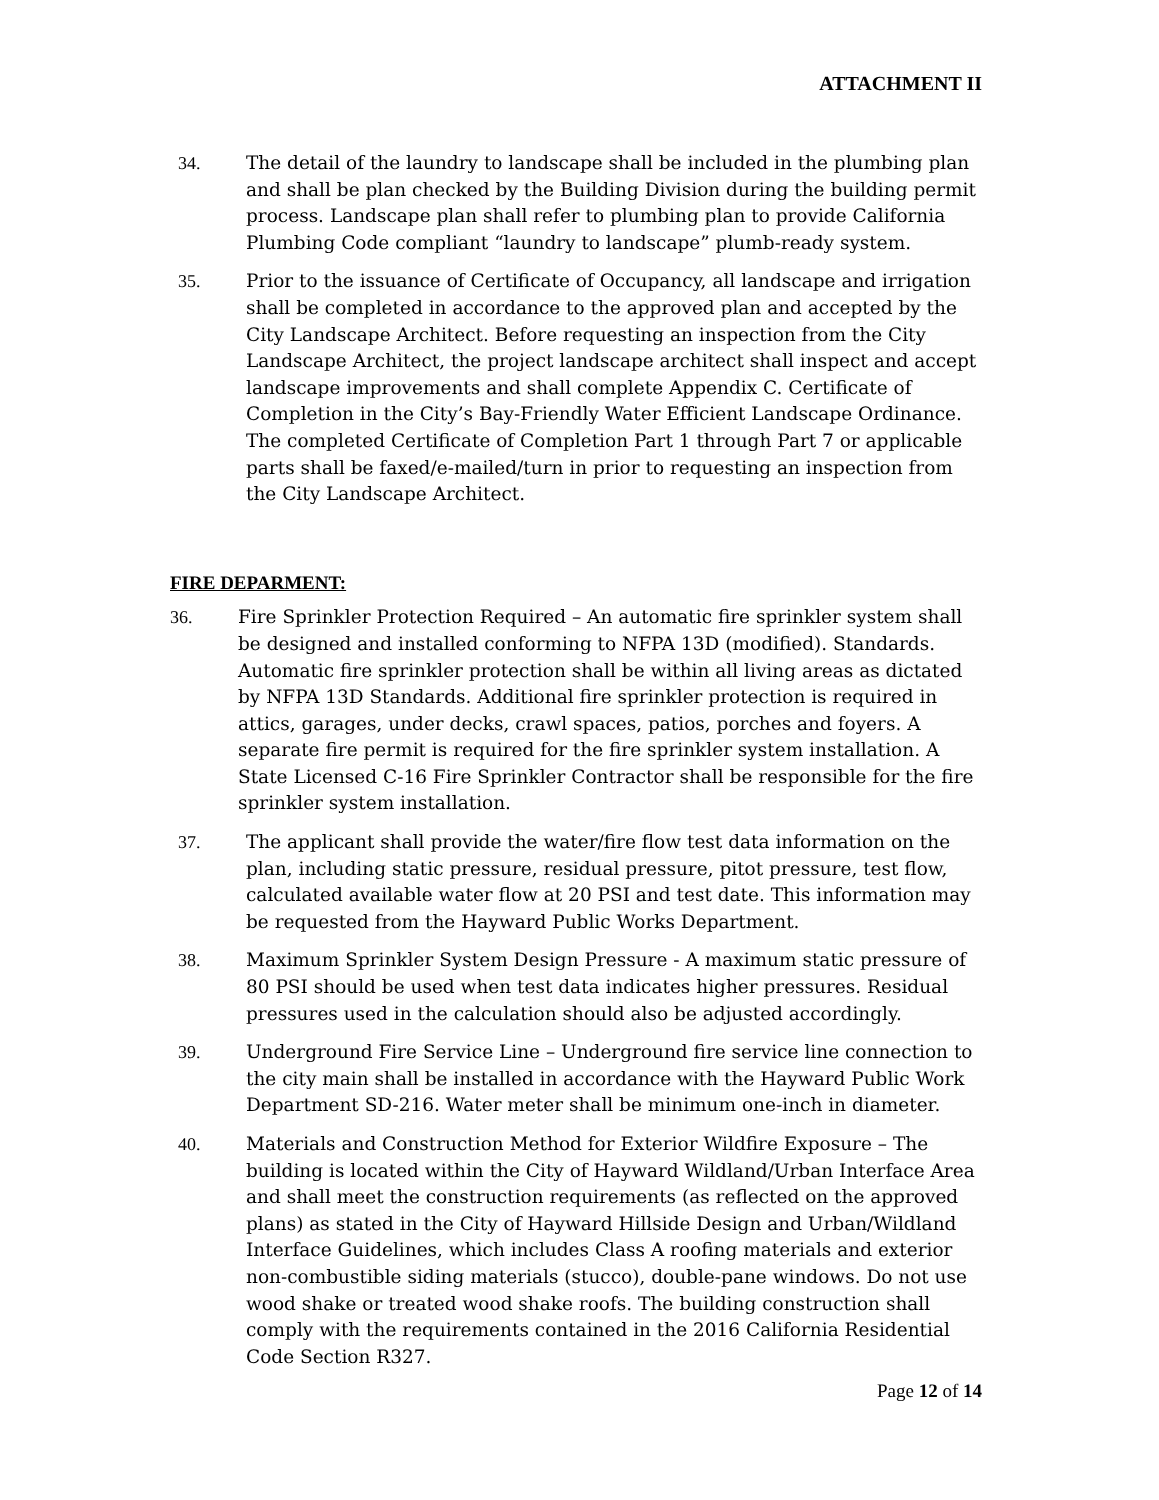ATTACHMENT II
34. The detail of the laundry to landscape shall be included in the plumbing plan and shall be plan checked by the Building Division during the building permit process. Landscape plan shall refer to plumbing plan to provide California Plumbing Code compliant “laundry to landscape” plumb-ready system.
35. Prior to the issuance of Certificate of Occupancy, all landscape and irrigation shall be completed in accordance to the approved plan and accepted by the City Landscape Architect. Before requesting an inspection from the City Landscape Architect, the project landscape architect shall inspect and accept landscape improvements and shall complete Appendix C. Certificate of Completion in the City’s Bay-Friendly Water Efficient Landscape Ordinance. The completed Certificate of Completion Part 1 through Part 7 or applicable parts shall be faxed/e-mailed/turn in prior to requesting an inspection from the City Landscape Architect.
FIRE DEPARMENT:
36. Fire Sprinkler Protection Required – An automatic fire sprinkler system shall be designed and installed conforming to NFPA 13D (modified). Standards. Automatic fire sprinkler protection shall be within all living areas as dictated by NFPA 13D Standards. Additional fire sprinkler protection is required in attics, garages, under decks, crawl spaces, patios, porches and foyers. A separate fire permit is required for the fire sprinkler system installation. A State Licensed C-16 Fire Sprinkler Contractor shall be responsible for the fire sprinkler system installation.
37. The applicant shall provide the water/fire flow test data information on the plan, including static pressure, residual pressure, pitot pressure, test flow, calculated available water flow at 20 PSI and test date. This information may be requested from the Hayward Public Works Department.
38. Maximum Sprinkler System Design Pressure - A maximum static pressure of 80 PSI should be used when test data indicates higher pressures. Residual pressures used in the calculation should also be adjusted accordingly.
39. Underground Fire Service Line – Underground fire service line connection to the city main shall be installed in accordance with the Hayward Public Work Department SD-216. Water meter shall be minimum one-inch in diameter.
40. Materials and Construction Method for Exterior Wildfire Exposure – The building is located within the City of Hayward Wildland/Urban Interface Area and shall meet the construction requirements (as reflected on the approved plans) as stated in the City of Hayward Hillside Design and Urban/Wildland Interface Guidelines, which includes Class A roofing materials and exterior non-combustible siding materials (stucco), double-pane windows. Do not use wood shake or treated wood shake roofs. The building construction shall comply with the requirements contained in the 2016 California Residential Code Section R327.
Page 12 of 14